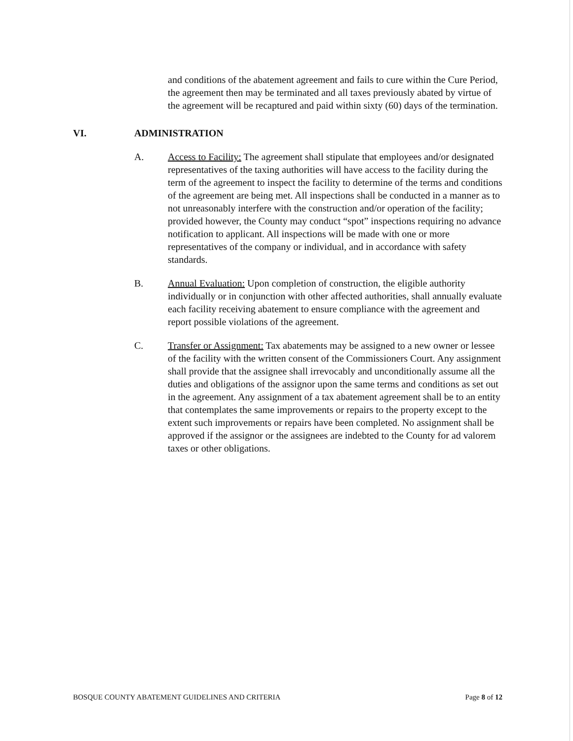and conditions of the abatement agreement and fails to cure within the Cure Period, the agreement then may be terminated and all taxes previously abated by virtue of the agreement will be recaptured and paid within sixty (60) days of the termination.
VI. ADMINISTRATION
A. Access to Facility: The agreement shall stipulate that employees and/or designated representatives of the taxing authorities will have access to the facility during the term of the agreement to inspect the facility to determine of the terms and conditions of the agreement are being met. All inspections shall be conducted in a manner as to not unreasonably interfere with the construction and/or operation of the facility; provided however, the County may conduct “spot” inspections requiring no advance notification to applicant. All inspections will be made with one or more representatives of the company or individual, and in accordance with safety standards.
B. Annual Evaluation: Upon completion of construction, the eligible authority individually or in conjunction with other affected authorities, shall annually evaluate each facility receiving abatement to ensure compliance with the agreement and report possible violations of the agreement.
C. Transfer or Assignment: Tax abatements may be assigned to a new owner or lessee of the facility with the written consent of the Commissioners Court. Any assignment shall provide that the assignee shall irrevocably and unconditionally assume all the duties and obligations of the assignor upon the same terms and conditions as set out in the agreement. Any assignment of a tax abatement agreement shall be to an entity that contemplates the same improvements or repairs to the property except to the extent such improvements or repairs have been completed. No assignment shall be approved if the assignor or the assignees are indebted to the County for ad valorem taxes or other obligations.
BOSQUE COUNTY ABATEMENT GUIDELINES AND CRITERIA Page 8 of 12